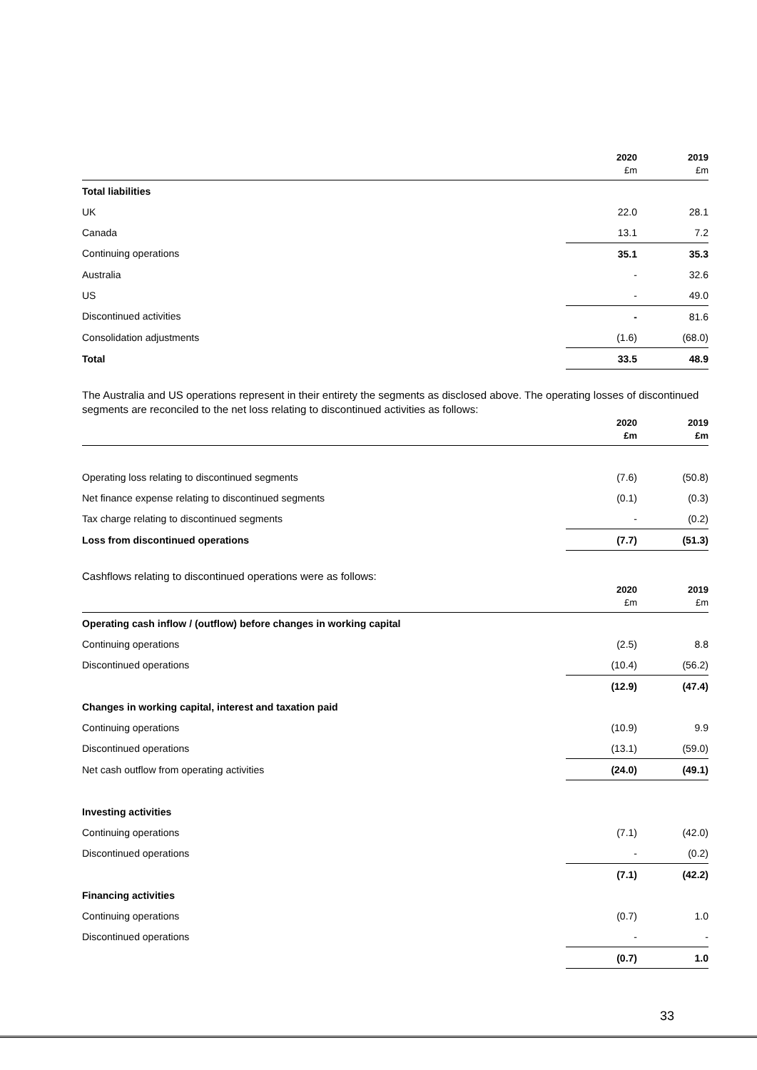| | 2020 £m | 2019 £m |
| --- | --- | --- |
| Total liabilities | | |
| UK | 22.0 | 28.1 |
| Canada | 13.1 | 7.2 |
| Continuing operations | 35.1 | 35.3 |
| Australia | - | 32.6 |
| US | - | 49.0 |
| Discontinued activities | - | 81.6 |
| Consolidation adjustments | (1.6) | (68.0) |
| Total | 33.5 | 48.9 |
The Australia and US operations represent in their entirety the segments as disclosed above. The operating losses of discontinued segments are reconciled to the net loss relating to discontinued activities as follows:
| | 2020 £m | 2019 £m |
| --- | --- | --- |
| Operating loss relating to discontinued segments | (7.6) | (50.8) |
| Net finance expense relating to discontinued segments | (0.1) | (0.3) |
| Tax charge relating to discontinued segments | - | (0.2) |
| Loss from discontinued operations | (7.7) | (51.3) |
Cashflows relating to discontinued operations were as follows:
| | 2020 £m | 2019 £m |
| --- | --- | --- |
| Operating cash inflow / (outflow) before changes in working capital | | |
| Continuing operations | (2.5) | 8.8 |
| Discontinued operations | (10.4) | (56.2) |
| | (12.9) | (47.4) |
| Changes in working capital, interest and taxation paid | | |
| Continuing operations | (10.9) | 9.9 |
| Discontinued operations | (13.1) | (59.0) |
| Net cash outflow from operating activities | (24.0) | (49.1) |
| Investing activities | | |
| Continuing operations | (7.1) | (42.0) |
| Discontinued operations | - | (0.2) |
| | (7.1) | (42.2) |
| Financing activities | | |
| Continuing operations | (0.7) | 1.0 |
| Discontinued operations | - | - |
| | (0.7) | 1.0 |
33